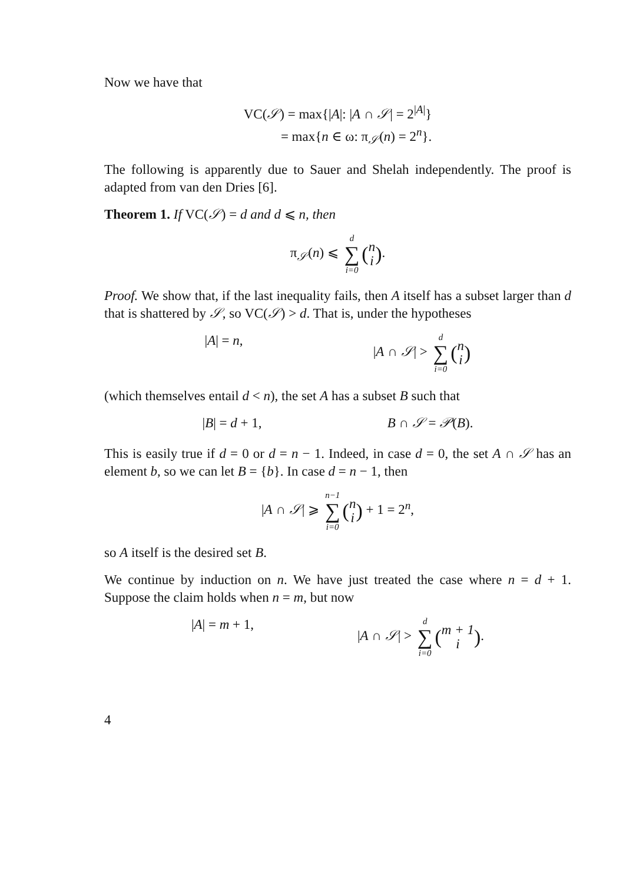Now we have that
VC(𝒮) = max{|A|: |A ∩ 𝒮| = 2<sup>|A|</sup>}
= max{n ∈ ω: π<sub>𝒮</sub>(n) = 2<sup>n</sup>}.
The following is apparently due to Sauer and Shelah independently. The proof is adapted from van den Dries [6].
Theorem 1. If VC(𝒮) = d and d ⩽ n, then
π<sub>𝒮</sub>(n) ⩽ d ∑ i=0 (n i).
Proof. We show that, if the last inequality fails, then A itself has a subset larger than d that is shattered by 𝒮, so VC(𝒮) > d. That is, under the hypotheses
|A| = n, |A ∩ 𝒮| > d ∑ i=0 (n i)
(which themselves entail d < n), the set A has a subset B such that
|B| = d + 1, B ∩ 𝒮 = 𝒫(B).
This is easily true if d = 0 or d = n − 1. Indeed, in case d = 0, the set A ∩ 𝒮 has an element b, so we can let B = {b}. In case d = n − 1, then
|A ∩ 𝒮| ⩾ n−1 ∑ i=0 (n i) + 1 = 2<sup>n</sup>,
so A itself is the desired set B.
We continue by induction on n. We have just treated the case where n = d + 1. Suppose the claim holds when n = m, but now
|A| = m + 1, |A ∩ 𝒮| > d ∑ i=0 (m + 1 i).
4